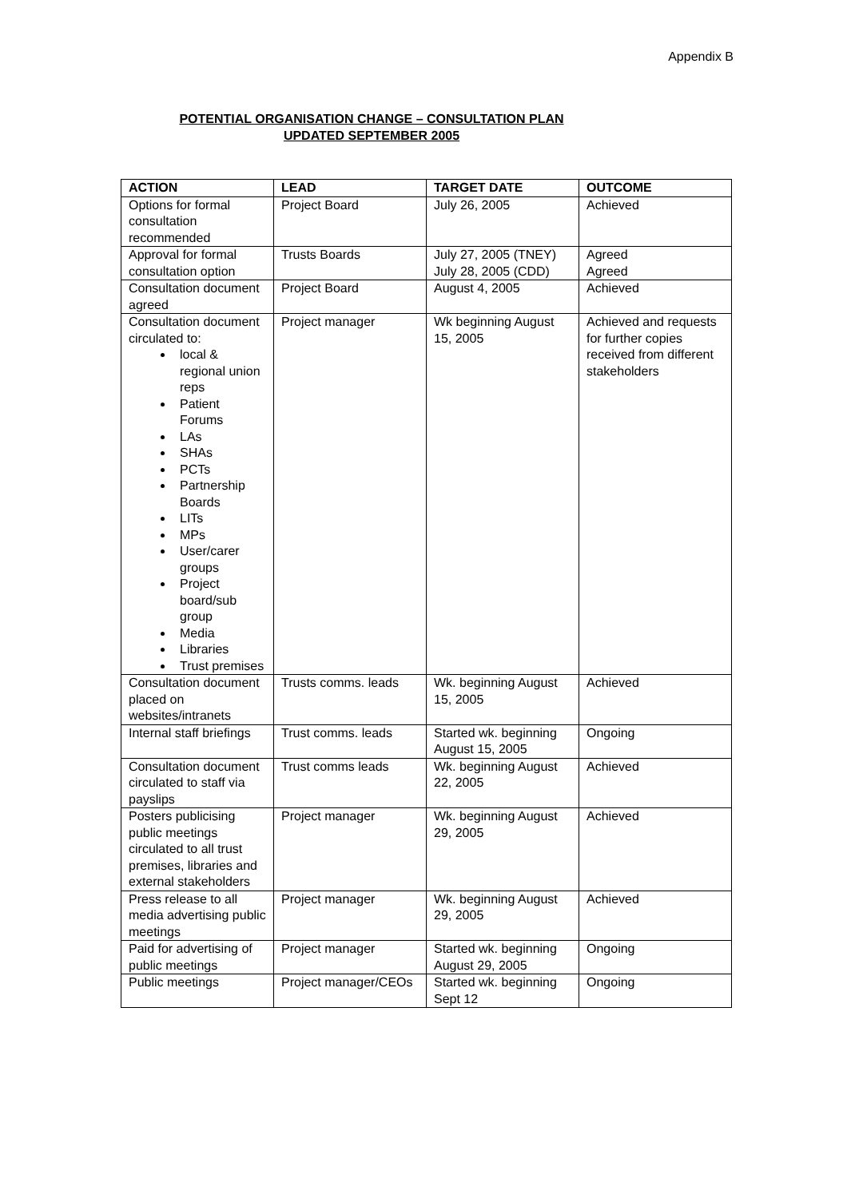Appendix B
POTENTIAL ORGANISATION CHANGE – CONSULTATION PLAN
UPDATED SEPTEMBER 2005
| ACTION | LEAD | TARGET DATE | OUTCOME |
| --- | --- | --- | --- |
| Options for formal consultation recommended | Project Board | July 26, 2005 | Achieved |
| Approval for formal consultation option | Trusts Boards | July 27, 2005 (TNEY) July 28, 2005 (CDD) | Agreed Agreed |
| Consultation document agreed | Project Board | August 4, 2005 | Achieved |
| Consultation document circulated to: local & regional union reps Patient Forums LAs SHAs PCTs Partnership Boards LITs MPs User/carer groups Project board/sub group Media Libraries Trust premises | Project manager | Wk beginning August 15, 2005 | Achieved and requests for further copies received from different stakeholders |
| Consultation document placed on websites/intranets | Trusts comms. leads | Wk. beginning August 15, 2005 | Achieved |
| Internal staff briefings | Trust comms. leads | Started wk. beginning August 15, 2005 | Ongoing |
| Consultation document circulated to staff via payslips | Trust comms leads | Wk. beginning August 22, 2005 | Achieved |
| Posters publicising public meetings circulated to all trust premises, libraries and external stakeholders | Project manager | Wk. beginning August 29, 2005 | Achieved |
| Press release to all media advertising public meetings | Project manager | Wk. beginning August 29, 2005 | Achieved |
| Paid for advertising of public meetings | Project manager | Started wk. beginning August 29, 2005 | Ongoing |
| Public meetings | Project manager/CEOs | Started wk. beginning Sept 12 | Ongoing |